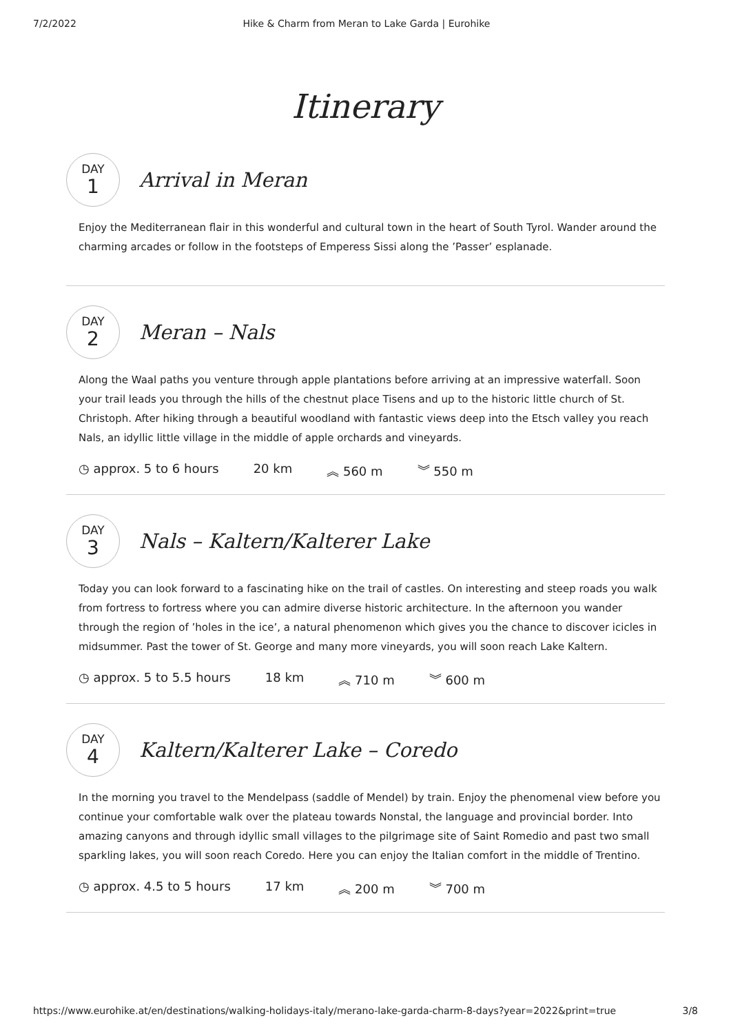7/2/2022 Hike & Charm from Meran to Lake Garda | Eurohike
Itinerary
DAY
1
Arrival in Meran
Enjoy the Mediterranean flair in this wonderful and cultural town in the heart of South Tyrol. Wander around the charming arcades or follow in the footsteps of Emperess Sissi along the ’Passer’ esplanade.
DAY
2
Meran – Nals
Along the Waal paths you venture through apple plantations before arriving at an impressive waterfall. Soon your trail leads you through the hills of the chestnut place Tisens and up to the historic little church of St. Christoph. After hiking through a beautiful woodland with fantastic views deep into the Etsch valley you reach Nals, an idyllic little village in the middle of apple orchards and vineyards.
◷ approx. 5 to 6 hours 20 km ︽ 560 m ︾ 550 m
DAY
3
Nals – Kaltern/Kalterer Lake
Today you can look forward to a fascinating hike on the trail of castles. On interesting and steep roads you walk from fortress to fortress where you can admire diverse historic architecture. In the afternoon you wander through the region of ’holes in the ice’, a natural phenomenon which gives you the chance to discover icicles in midsummer. Past the tower of St. George and many more vineyards, you will soon reach Lake Kaltern.
◷ approx. 5 to 5.5 hours 18 km ︽ 710 m ︾ 600 m
DAY
4
Kaltern/Kalterer Lake – Coredo
In the morning you travel to the Mendelpass (saddle of Mendel) by train. Enjoy the phenomenal view before you continue your comfortable walk over the plateau towards Nonstal, the language and provincial border. Into amazing canyons and through idyllic small villages to the pilgrimage site of Saint Romedio and past two small sparkling lakes, you will soon reach Coredo. Here you can enjoy the Italian comfort in the middle of Trentino.
◷ approx. 4.5 to 5 hours 17 km ︽ 200 m ︾ 700 m
https://www.eurohike.at/en/destinations/walking-holidays-italy/merano-lake-garda-charm-8-days?year=2022&print=true 3/8